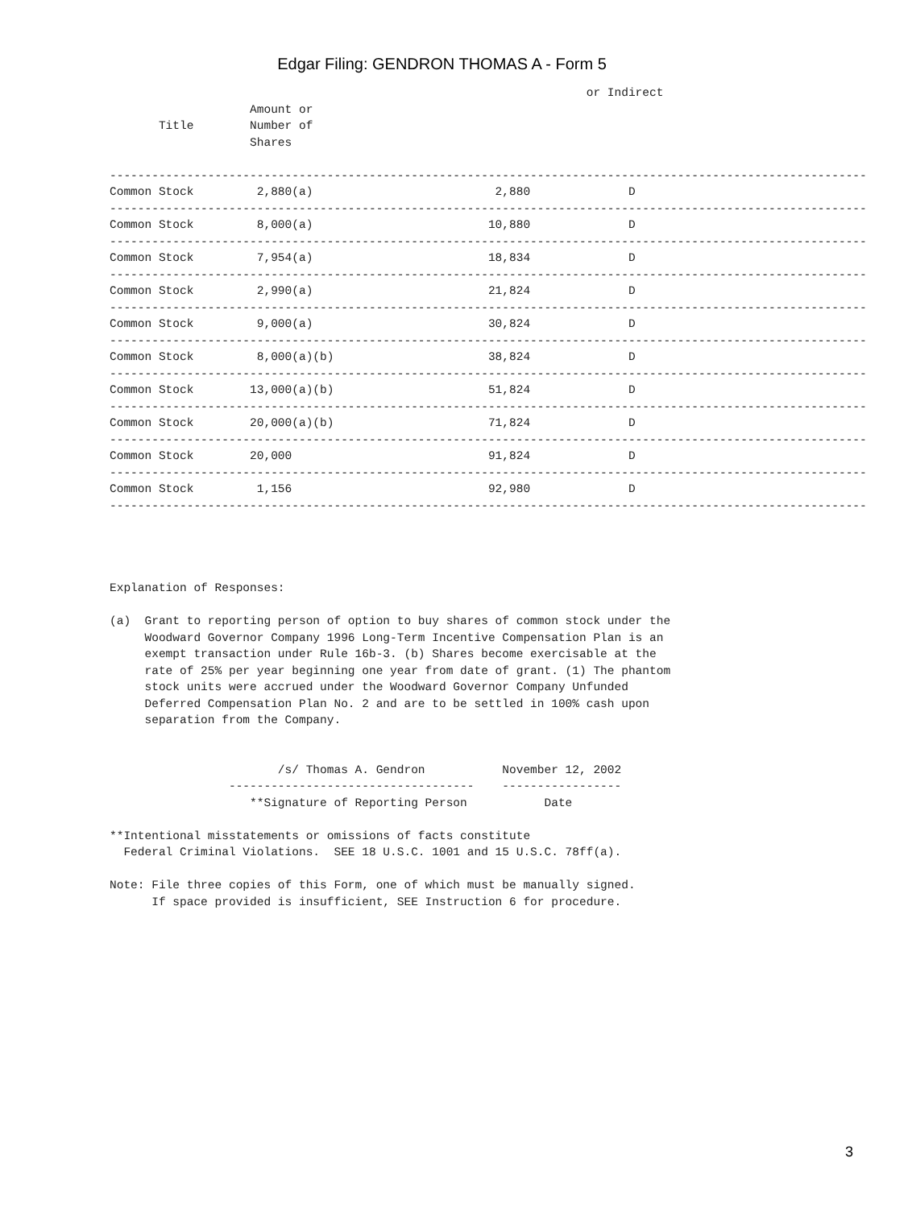Edgar Filing: GENDRON THOMAS A - Form 5
                                                                    or Indirect
                    Amount or
       Title        Number of
                    Shares

------------------------------------------------------------------------------------------------------------
Common Stock         2,880(a)                          2,880              D
------------------------------------------------------------------------------------------------------------
Common Stock         8,000(a)                         10,880              D
------------------------------------------------------------------------------------------------------------
Common Stock         7,954(a)                         18,834              D
------------------------------------------------------------------------------------------------------------
Common Stock         2,990(a)                         21,824              D
------------------------------------------------------------------------------------------------------------
Common Stock         9,000(a)                         30,824              D
------------------------------------------------------------------------------------------------------------
Common Stock         8,000(a)(b)                      38,824              D
------------------------------------------------------------------------------------------------------------
Common Stock        13,000(a)(b)                      51,824              D
------------------------------------------------------------------------------------------------------------
Common Stock        20,000(a)(b)                      71,824              D
------------------------------------------------------------------------------------------------------------
Common Stock        20,000                            91,824              D
------------------------------------------------------------------------------------------------------------
Common Stock         1,156                            92,980              D
------------------------------------------------------------------------------------------------------------




Explanation of Responses:

(a)  Grant to reporting person of option to buy shares of common stock under the
     Woodward Governor Company 1996 Long-Term Incentive Compensation Plan is an
     exempt transaction under Rule 16b-3. (b) Shares become exercisable at the
     rate of 25% per year beginning one year from date of grant. (1) The phantom
     stock units were accrued under the Woodward Governor Company Unfunded
     Deferred Compensation Plan No. 2 and are to be settled in 100% cash upon
     separation from the Company.


                        /s/ Thomas A. Gendron           November 12, 2002
                 -----------------------------------    -----------------
                    **Signature of Reporting Person           Date

**Intentional misstatements or omissions of facts constitute
  Federal Criminal Violations.  SEE 18 U.S.C. 1001 and 15 U.S.C. 78ff(a).

Note: File three copies of this Form, one of which must be manually signed.
      If space provided is insufficient, SEE Instruction 6 for procedure.
3